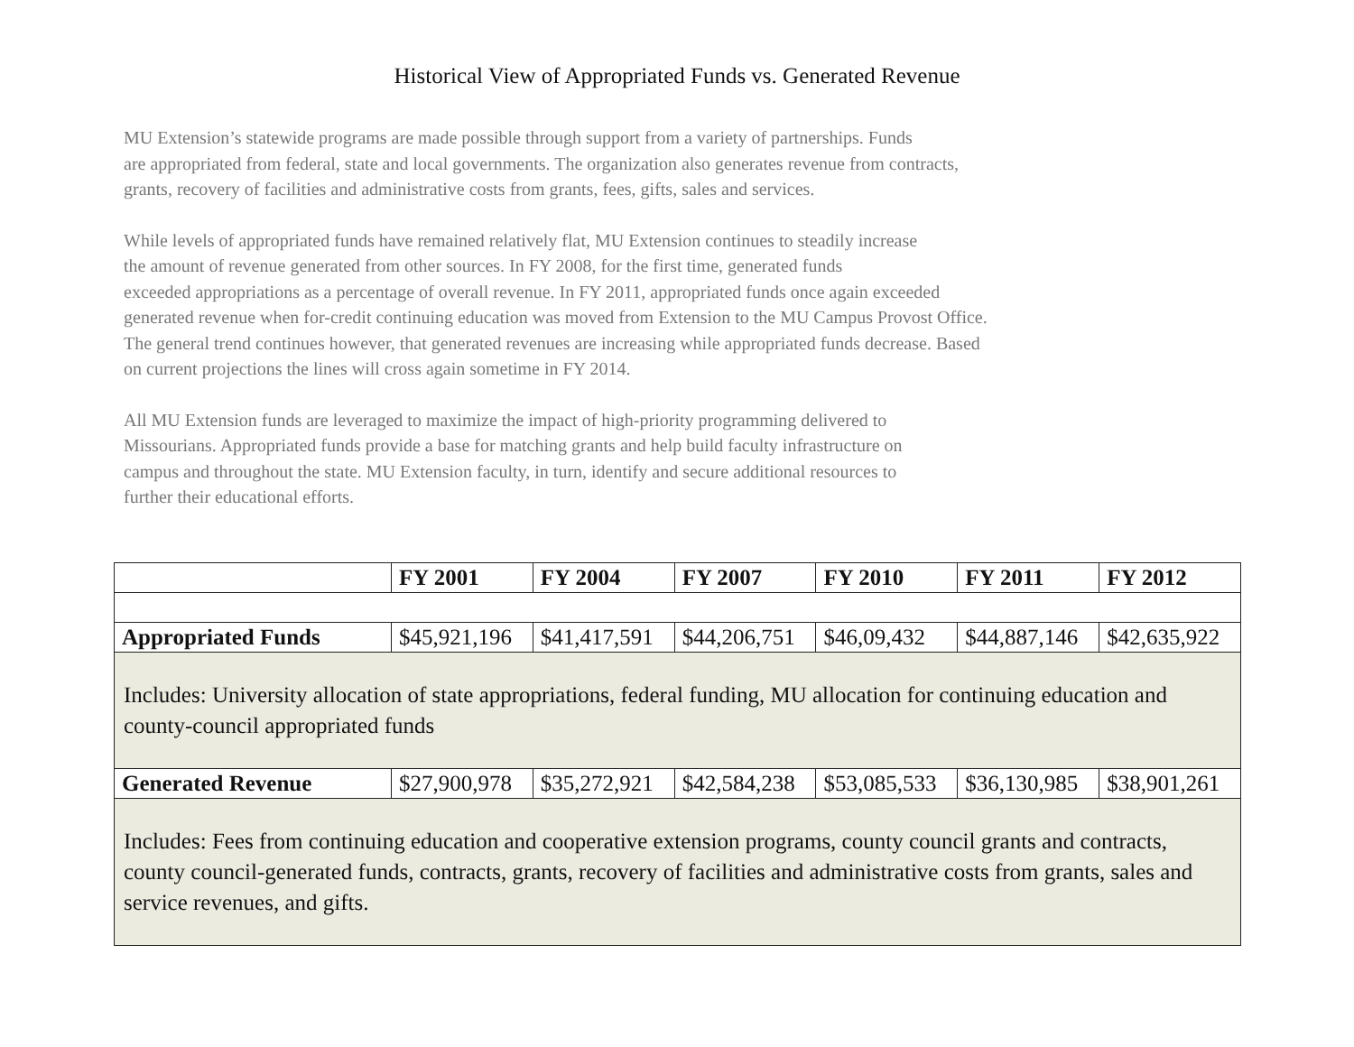Historical View of Appropriated Funds vs. Generated Revenue
MU Extension’s statewide programs are made possible through support from a variety of partnerships. Funds
are appropriated from federal, state and local governments. The organization also generates revenue from contracts,
grants, recovery of facilities and administrative costs from grants, fees, gifts, sales and services.
While levels of appropriated funds have remained relatively flat, MU Extension continues to steadily increase
the amount of revenue generated from other sources. In FY 2008, for the first time, generated funds
exceeded appropriations as a percentage of overall revenue. In FY 2011, appropriated funds once again exceeded
generated revenue when for-credit continuing education was moved from Extension to the MU Campus Provost Office.
The general trend continues however, that generated revenues are increasing while appropriated funds decrease. Based
on current projections the lines will cross again sometime in FY 2014.
All MU Extension funds are leveraged to maximize the impact of high-priority programming delivered to
Missourians. Appropriated funds provide a base for matching grants and help build faculty infrastructure on
campus and throughout the state. MU Extension faculty, in turn, identify and secure additional resources to
further their educational efforts.
| | FY 2001 | FY 2004 | FY 2007 | FY 2010 | FY 2011 | FY 2012 |
| --- | --- | --- | --- | --- | --- | --- |
| Appropriated Funds | $45,921,196 | $41,417,591 | $44,206,751 | $46,09,432 | $44,887,146 | $42,635,922 |
| Includes: University allocation of state appropriations, federal funding, MU allocation for continuing education and county-council appropriated funds | | | | | | |
| Generated Revenue | $27,900,978 | $35,272,921 | $42,584,238 | $53,085,533 | $36,130,985 | $38,901,261 |
| Includes: Fees from continuing education and cooperative extension programs, county council grants and contracts, county council-generated funds, contracts, grants, recovery of facilities and administrative costs from grants, sales and service revenues, and gifts. | | | | | | |